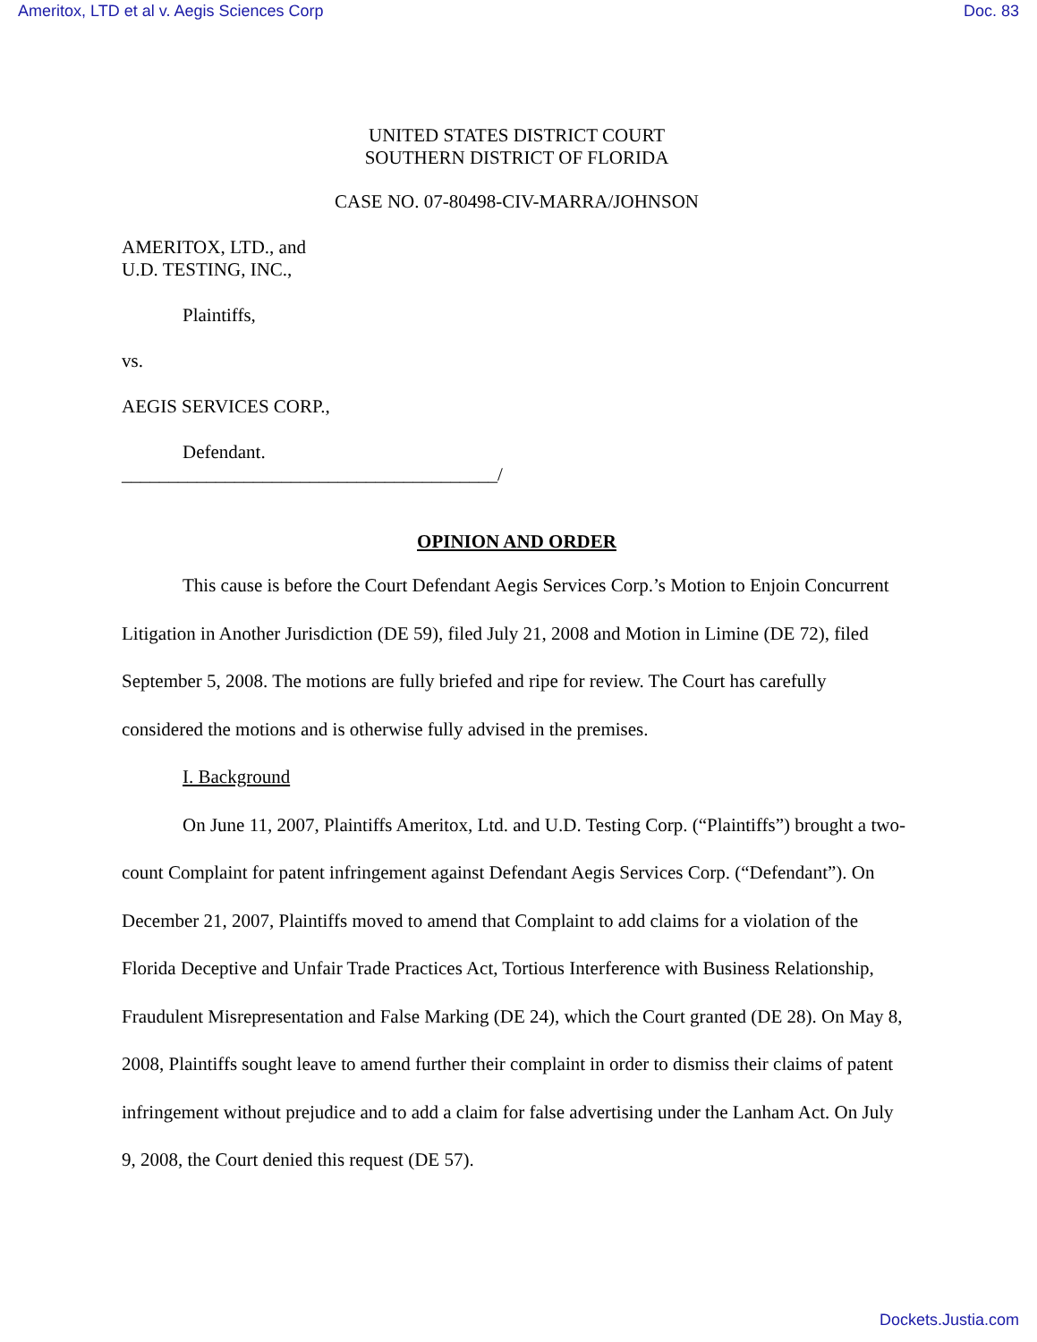Ameritox, LTD et al v. Aegis Sciences Corp Doc. 83
UNITED STATES DISTRICT COURT
SOUTHERN DISTRICT OF FLORIDA
CASE NO. 07-80498-CIV-MARRA/JOHNSON
AMERITOX, LTD., and
U.D. TESTING, INC.,
Plaintiffs,
vs.
AEGIS SERVICES CORP.,
Defendant.
________________________________________/
OPINION AND ORDER
This cause is before the Court Defendant Aegis Services Corp.’s Motion to Enjoin Concurrent Litigation in Another Jurisdiction (DE 59), filed July 21, 2008 and Motion in Limine (DE 72), filed September 5, 2008. The motions are fully briefed and ripe for review. The Court has carefully considered the motions and is otherwise fully advised in the premises.
I. Background
On June 11, 2007, Plaintiffs Ameritox, Ltd. and U.D. Testing Corp. (“Plaintiffs”) brought a two-count Complaint for patent infringement against Defendant Aegis Services Corp. (“Defendant”). On December 21, 2007, Plaintiffs moved to amend that Complaint to add claims for a violation of the Florida Deceptive and Unfair Trade Practices Act, Tortious Interference with Business Relationship, Fraudulent Misrepresentation and False Marking (DE 24), which the Court granted (DE 28). On May 8, 2008, Plaintiffs sought leave to amend further their complaint in order to dismiss their claims of patent infringement without prejudice and to add a claim for false advertising under the Lanham Act. On July 9, 2008, the Court denied this request (DE 57).
Dockets.Justia.com